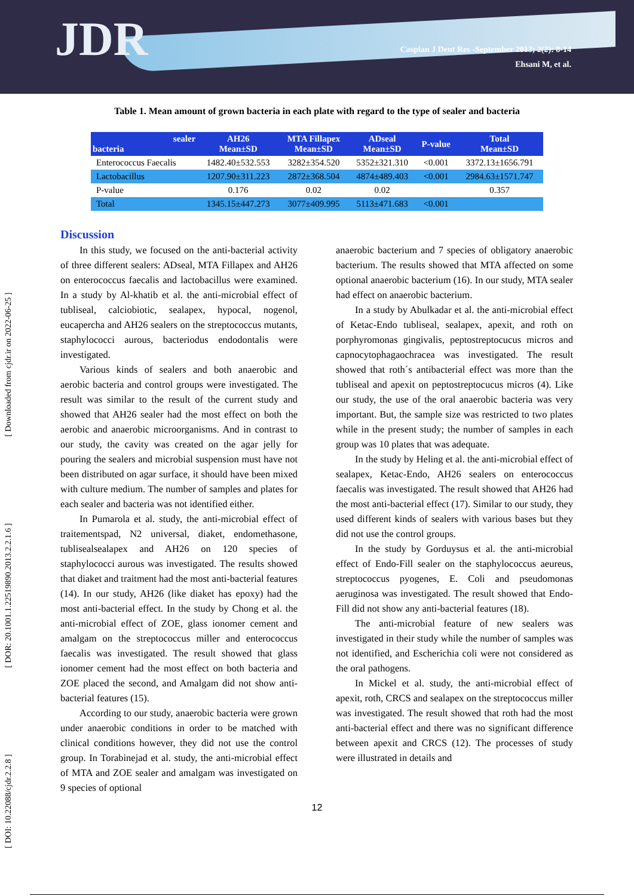JDR
Caspian J Dent Res -September 2013; 2(2): 8-14
Ehsani M, et al.
Table 1. Mean amount of grown bacteria in each plate with regard to the type of sealer and bacteria
| sealer bacteria | AH26 Mean±SD | MTA Fillapex Mean±SD | ADseal Mean±SD | P-value | Total Mean±SD |
| --- | --- | --- | --- | --- | --- |
| Enterococcus Faecalis | 1482.40±532.553 | 3282±354.520 | 5352±321.310 | <0.001 | 3372.13±1656.791 |
| Lactobacillus | 1207.90±311.223 | 2872±368.504 | 4874±489.403 | <0.001 | 2984.63±1571.747 |
| P-value | 0.176 | 0.02 | 0.02 | | 0.357 |
| Total | 1345.15±447.273 | 3077±409.995 | 5113±471.683 | <0.001 | |
Discussion
In this study, we focused on the anti-bacterial activity of three different sealers: ADseal, MTA Fillapex and AH26 on enterococcus faecalis and lactobacillus were examined. In a study by Al-khatib et al. the anti-microbial effect of tubliseal, calciobiotic, sealapex, hypocal, nogenol, eucapercha and AH26 sealers on the streptococcus mutants, staphylococci aurous, bacteriodus endodontalis were investigated.
Various kinds of sealers and both anaerobic and aerobic bacteria and control groups were investigated. The result was similar to the result of the current study and showed that AH26 sealer had the most effect on both the aerobic and anaerobic microorganisms. And in contrast to our study, the cavity was created on the agar jelly for pouring the sealers and microbial suspension must have not been distributed on agar surface, it should have been mixed with culture medium. The number of samples and plates for each sealer and bacteria was not identified either.
In Pumarola et al. study, the anti-microbial effect of traitementspad, N2 universal, diaket, endomethasone, tublisealsealapex and AH26 on 120 species of staphylococci aurous was investigated. The results showed that diaket and traitment had the most anti-bacterial features (14). In our study, AH26 (like diaket has epoxy) had the most anti-bacterial effect. In the study by Chong et al. the anti-microbial effect of ZOE, glass ionomer cement and amalgam on the streptococcus miller and enterococcus faecalis was investigated. The result showed that glass ionomer cement had the most effect on both bacteria and ZOE placed the second, and Amalgam did not show anti-bacterial features (15).
According to our study, anaerobic bacteria were grown under anaerobic conditions in order to be matched with clinical conditions however, they did not use the control group. In Torabinejad et al. study, the anti-microbial effect of MTA and ZOE sealer and amalgam was investigated on 9 species of optional
anaerobic bacterium and 7 species of obligatory anaerobic bacterium. The results showed that MTA affected on some optional anaerobic bacterium (16). In our study, MTA sealer had effect on anaerobic bacterium.
In a study by Abulkadar et al. the anti-microbial effect of Ketac-Endo tubliseal, sealapex, apexit, and roth on porphyromonas gingivalis, peptostreptocucus micros and capnocytophagaochracea was investigated. The result showed that roth´s antibacterial effect was more than the tubliseal and apexit on peptostreptocucus micros (4). Like our study, the use of the oral anaerobic bacteria was very important. But, the sample size was restricted to two plates while in the present study; the number of samples in each group was 10 plates that was adequate.
In the study by Heling et al. the anti-microbial effect of sealapex, Ketac-Endo, AH26 sealers on enterococcus faecalis was investigated. The result showed that AH26 had the most anti-bacterial effect (17). Similar to our study, they used different kinds of sealers with various bases but they did not use the control groups.
In the study by Gorduysus et al. the anti-microbial effect of Endo-Fill sealer on the staphylococcus aeureus, streptococcus pyogenes, E. Coli and pseudomonas aeruginosa was investigated. The result showed that Endo-Fill did not show any anti-bacterial features (18).
The anti-microbial feature of new sealers was investigated in their study while the number of samples was not identified, and Escherichia coli were not considered as the oral pathogens.
In Mickel et al. study, the anti-microbial effect of apexit, roth, CRCS and sealapex on the streptococcus miller was investigated. The result showed that roth had the most anti-bacterial effect and there was no significant difference between apexit and CRCS (12). The processes of study were illustrated in details and
12
[ DOI: 10.22088/cjdr.2.2.8 ] [ DOR: 20.1001.1.22519890.2013.2.2.1.6 ] [ Downloaded from cjdr.ir on 2022-06-25 ]